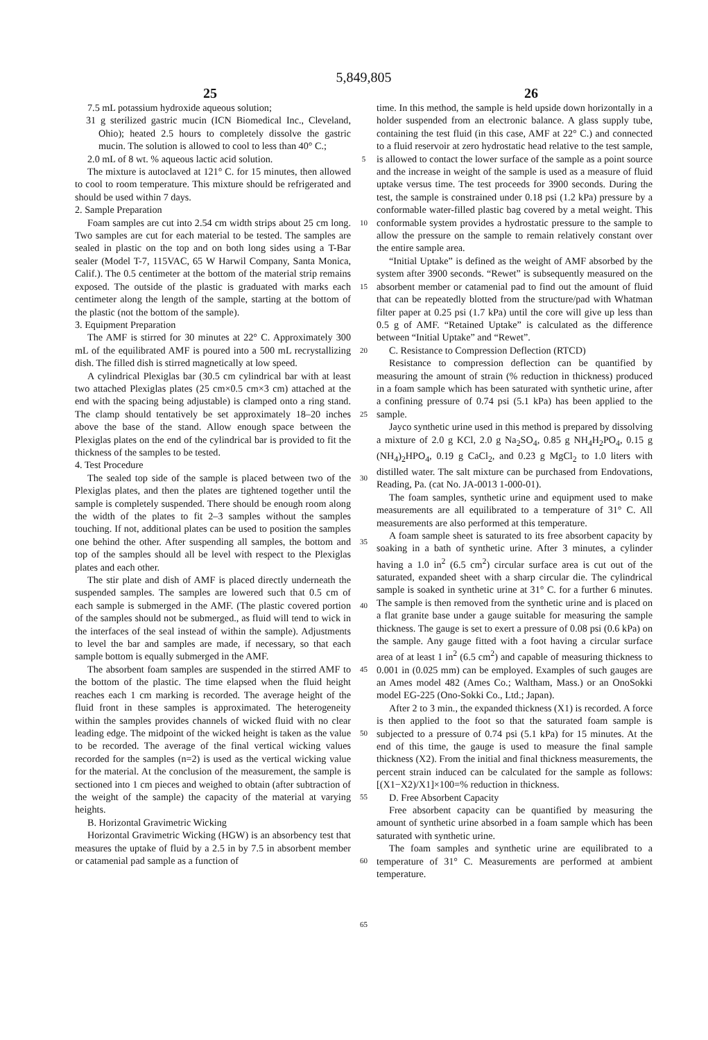5,849,805
25 26
7.5 mL potassium hydroxide aqueous solution;
31 g sterilized gastric mucin (ICN Biomedical Inc., Cleveland, Ohio); heated 2.5 hours to completely dissolve the gastric mucin. The solution is allowed to cool to less than 40° C.;
2.0 mL of 8 wt. % aqueous lactic acid solution.
The mixture is autoclaved at 121° C. for 15 minutes, then allowed to cool to room temperature. This mixture should be refrigerated and should be used within 7 days.
2. Sample Preparation
Foam samples are cut into 2.54 cm width strips about 25 cm long. Two samples are cut for each material to be tested. The samples are sealed in plastic on the top and on both long sides using a T-Bar sealer (Model T-7, 115VAC, 65 W Harwil Company, Santa Monica, Calif.). The 0.5 centimeter at the bottom of the material strip remains exposed. The outside of the plastic is graduated with marks each centimeter along the length of the sample, starting at the bottom of the plastic (not the bottom of the sample).
3. Equipment Preparation
The AMF is stirred for 30 minutes at 22° C. Approximately 300 mL of the equilibrated AMF is poured into a 500 mL recrystallizing dish. The filled dish is stirred magnetically at low speed.
A cylindrical Plexiglas bar (30.5 cm cylindrical bar with at least two attached Plexiglas plates (25 cm×0.5 cm×3 cm) attached at the end with the spacing being adjustable) is clamped onto a ring stand. The clamp should tentatively be set approximately 18–20 inches above the base of the stand. Allow enough space between the Plexiglas plates on the end of the cylindrical bar is provided to fit the thickness of the samples to be tested.
4. Test Procedure
The sealed top side of the sample is placed between two of the Plexiglas plates, and then the plates are tightened together until the sample is completely suspended. There should be enough room along the width of the plates to fit 2–3 samples without the samples touching. If not, additional plates can be used to position the samples one behind the other. After suspending all samples, the bottom and top of the samples should all be level with respect to the Plexiglas plates and each other.
The stir plate and dish of AMF is placed directly underneath the suspended samples. The samples are lowered such that 0.5 cm of each sample is submerged in the AMF. (The plastic covered portion of the samples should not be submerged., as fluid will tend to wick in the interfaces of the seal instead of within the sample). Adjustments to level the bar and samples are made, if necessary, so that each sample bottom is equally submerged in the AMF.
The absorbent foam samples are suspended in the stirred AMF to the bottom of the plastic. The time elapsed when the fluid height reaches each 1 cm marking is recorded. The average height of the fluid front in these samples is approximated. The heterogeneity within the samples provides channels of wicked fluid with no clear leading edge. The midpoint of the wicked height is taken as the value to be recorded. The average of the final vertical wicking values recorded for the samples (n=2) is used as the vertical wicking value for the material. At the conclusion of the measurement, the sample is sectioned into 1 cm pieces and weighed to obtain (after subtraction of the weight of the sample) the capacity of the material at varying heights.
B. Horizontal Gravimetric Wicking
Horizontal Gravimetric Wicking (HGW) is an absorbency test that measures the uptake of fluid by a 2.5 in by 7.5 in absorbent member or catamenial pad sample as a function of
5
10
15
20
25
30
35
40
45
50
55
60
65
time. In this method, the sample is held upside down horizontally in a holder suspended from an electronic balance. A glass supply tube, containing the test fluid (in this case, AMF at 22° C.) and connected to a fluid reservoir at zero hydrostatic head relative to the test sample, is allowed to contact the lower surface of the sample as a point source and the increase in weight of the sample is used as a measure of fluid uptake versus time. The test proceeds for 3900 seconds. During the test, the sample is constrained under 0.18 psi (1.2 kPa) pressure by a conformable water-filled plastic bag covered by a metal weight. This conformable system provides a hydrostatic pressure to the sample to allow the pressure on the sample to remain relatively constant over the entire sample area.
“Initial Uptake” is defined as the weight of AMF absorbed by the system after 3900 seconds. “Rewet” is subsequently measured on the absorbent member or catamenial pad to find out the amount of fluid that can be repeatedly blotted from the structure/pad with Whatman filter paper at 0.25 psi (1.7 kPa) until the core will give up less than 0.5 g of AMF. “Retained Uptake” is calculated as the difference between “Initial Uptake” and “Rewet”.
C. Resistance to Compression Deflection (RTCD)
Resistance to compression deflection can be quantified by measuring the amount of strain (% reduction in thickness) produced in a foam sample which has been saturated with synthetic urine, after a confining pressure of 0.74 psi (5.1 kPa) has been applied to the sample.
Jayco synthetic urine used in this method is prepared by dissolving a mixture of 2.0 g KCl, 2.0 g Na<sub>2</sub>SO<sub>4</sub>, 0.85 g NH<sub>4</sub>H<sub>2</sub>PO<sub>4</sub>, 0.15 g (NH<sub>4</sub>)<sub>2</sub>HPO<sub>4</sub>, 0.19 g CaCl<sub>2</sub>, and 0.23 g MgCl<sub>2</sub> to 1.0 liters with distilled water. The salt mixture can be purchased from Endovations, Reading, Pa. (cat No. JA-0013 1-000-01).
The foam samples, synthetic urine and equipment used to make measurements are all equilibrated to a temperature of 31° C. All measurements are also performed at this temperature.
A foam sample sheet is saturated to its free absorbent capacity by soaking in a bath of synthetic urine. After 3 minutes, a cylinder having a 1.0 in<sup>2</sup> (6.5 cm<sup>2</sup>) circular surface area is cut out of the saturated, expanded sheet with a sharp circular die. The cylindrical sample is soaked in synthetic urine at 31° C. for a further 6 minutes. The sample is then removed from the synthetic urine and is placed on a flat granite base under a gauge suitable for measuring the sample thickness. The gauge is set to exert a pressure of 0.08 psi (0.6 kPa) on the sample. Any gauge fitted with a foot having a circular surface area of at least 1 in<sup>2</sup> (6.5 cm<sup>2</sup>) and capable of measuring thickness to 0.001 in (0.025 mm) can be employed. Examples of such gauges are an Ames model 482 (Ames Co.; Waltham, Mass.) or an OnoSokki model EG-225 (Ono-Sokki Co., Ltd.; Japan).
After 2 to 3 min., the expanded thickness (X1) is recorded. A force is then applied to the foot so that the saturated foam sample is subjected to a pressure of 0.74 psi (5.1 kPa) for 15 minutes. At the end of this time, the gauge is used to measure the final sample thickness (X2). From the initial and final thickness measurements, the percent strain induced can be calculated for the sample as follows: [(X1−X2)/X1]×100=% reduction in thickness.
D. Free Absorbent Capacity
Free absorbent capacity can be quantified by measuring the amount of synthetic urine absorbed in a foam sample which has been saturated with synthetic urine.
The foam samples and synthetic urine are equilibrated to a temperature of 31° C. Measurements are performed at ambient temperature.